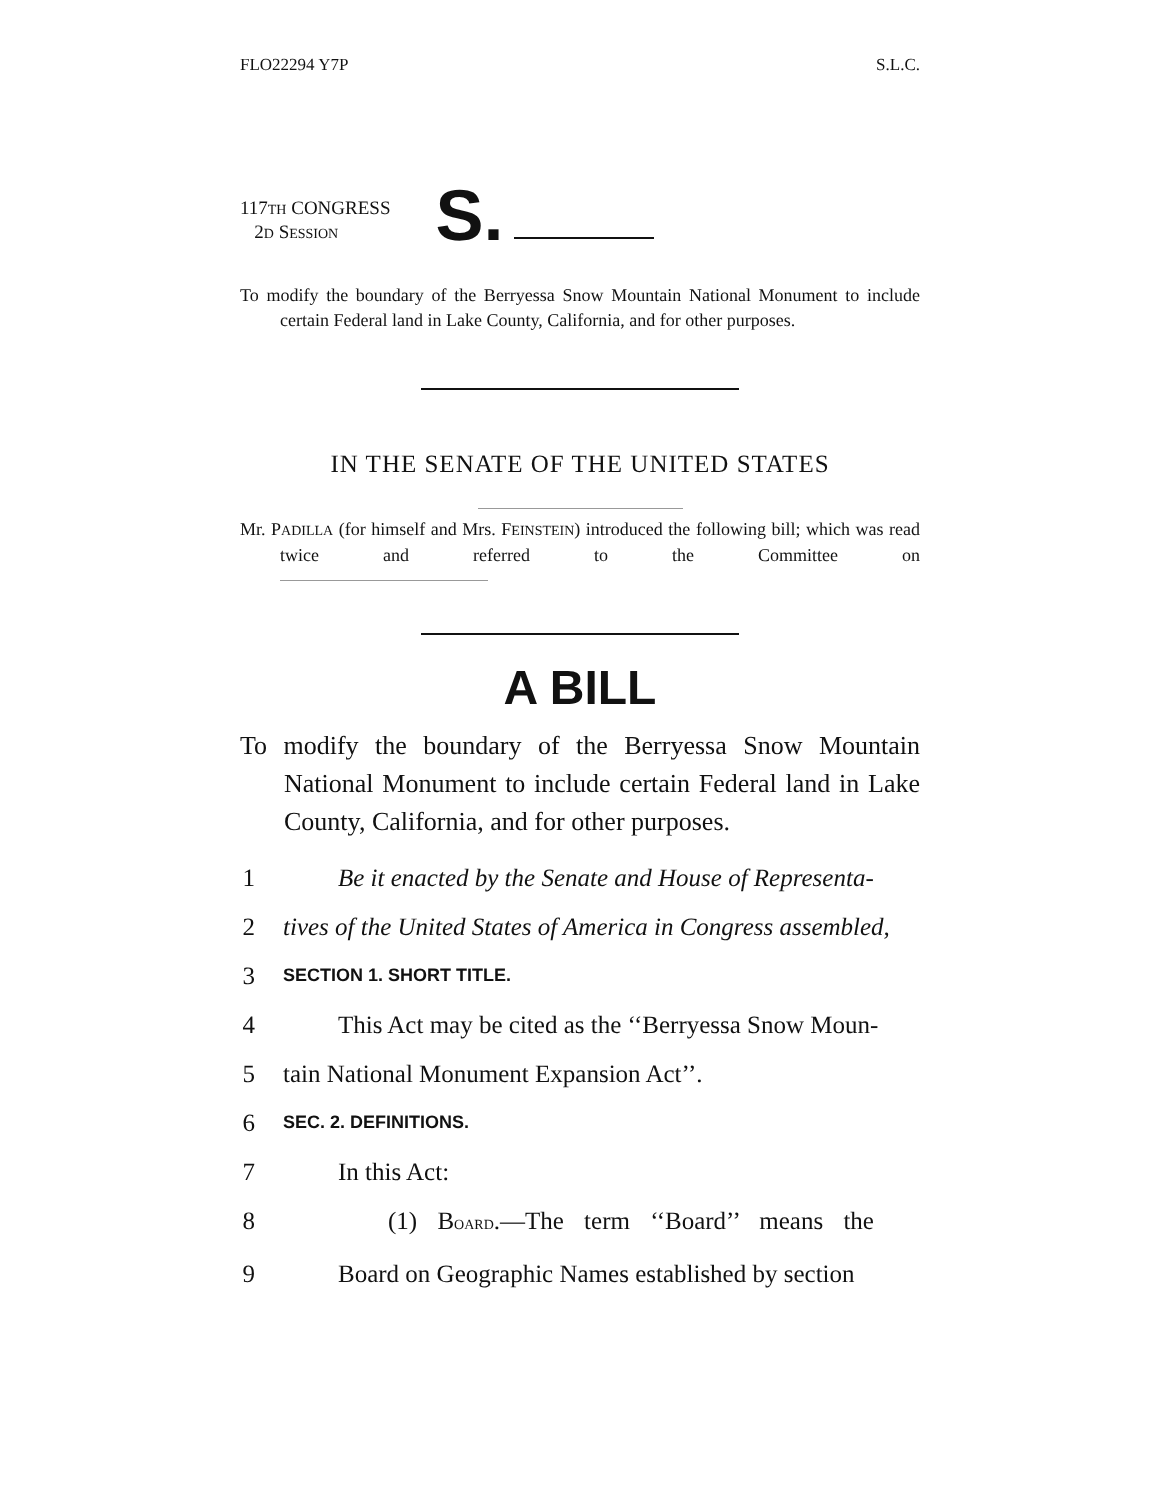FLO22294 Y7P S.L.C.
117TH CONGRESS
2D SESSION
S.
To modify the boundary of the Berryessa Snow Mountain National Monument to include certain Federal land in Lake County, California, and for other purposes.
IN THE SENATE OF THE UNITED STATES
Mr. PADILLA (for himself and Mrs. FEINSTEIN) introduced the following bill; which was read twice and referred to the Committee on
A BILL
To modify the boundary of the Berryessa Snow Mountain National Monument to include certain Federal land in Lake County, California, and for other purposes.
1 Be it enacted by the Senate and House of Representa-
2 tives of the United States of America in Congress assembled,
3 SECTION 1. SHORT TITLE.
4 This Act may be cited as the ‘‘Berryessa Snow Moun-
5 tain National Monument Expansion Act’’.
6 SEC. 2. DEFINITIONS.
7 In this Act:
8 (1) BOARD.—The term ‘‘Board’’ means the
9 Board on Geographic Names established by section